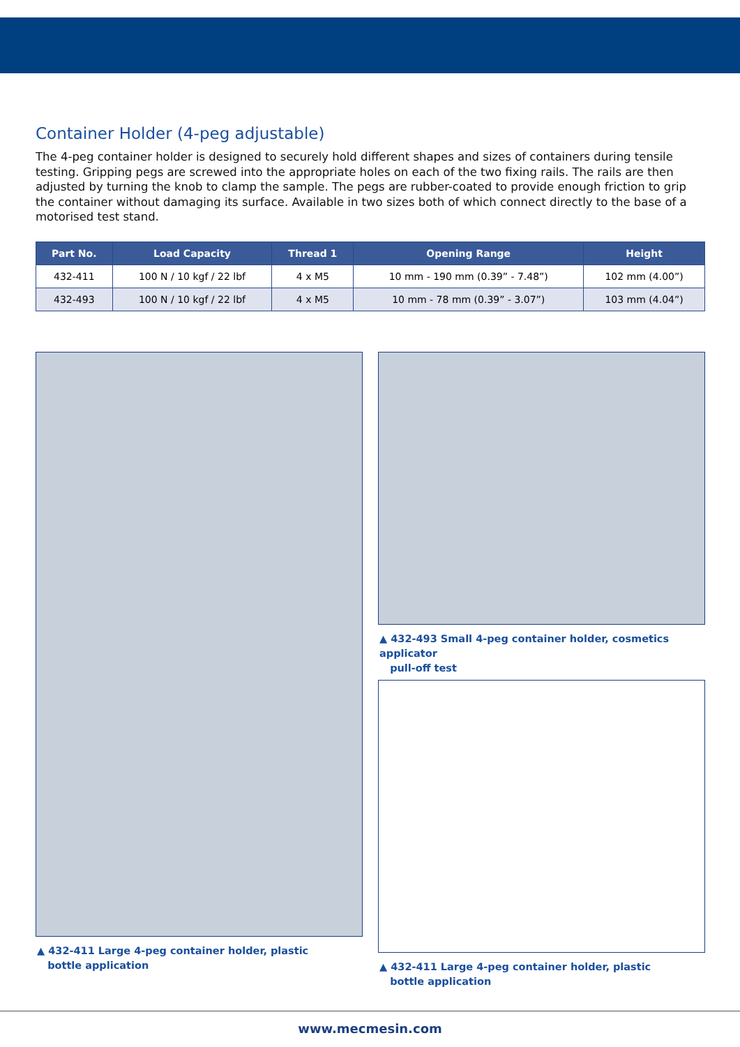Container Holder (4-peg adjustable)
The 4-peg container holder is designed to securely hold different shapes and sizes of containers during tensile testing. Gripping pegs are screwed into the appropriate holes on each of the two fixing rails. The rails are then adjusted by turning the knob to clamp the sample. The pegs are rubber-coated to provide enough friction to grip the container without damaging its surface. Available in two sizes both of which connect directly to the base of a motorised test stand.
| Part No. | Load Capacity | Thread 1 | Opening Range | Height |
| --- | --- | --- | --- | --- |
| 432-411 | 100 N / 10 kgf / 22 lbf | 4 x M5 | 10 mm - 190 mm (0.39” - 7.48”) | 102 mm (4.00”) |
| 432-493 | 100 N / 10 kgf / 22 lbf | 4 x M5 | 10 mm - 78 mm (0.39” - 3.07”) | 103 mm (4.04”) |
▲ 432-411 Large 4-peg container holder, plastic
bottle application
▲ 432-493 Small 4-peg container holder, cosmetics applicator
pull-off test
▲ 432-411 Large 4-peg container holder, plastic
bottle application
www.mecmesin.com